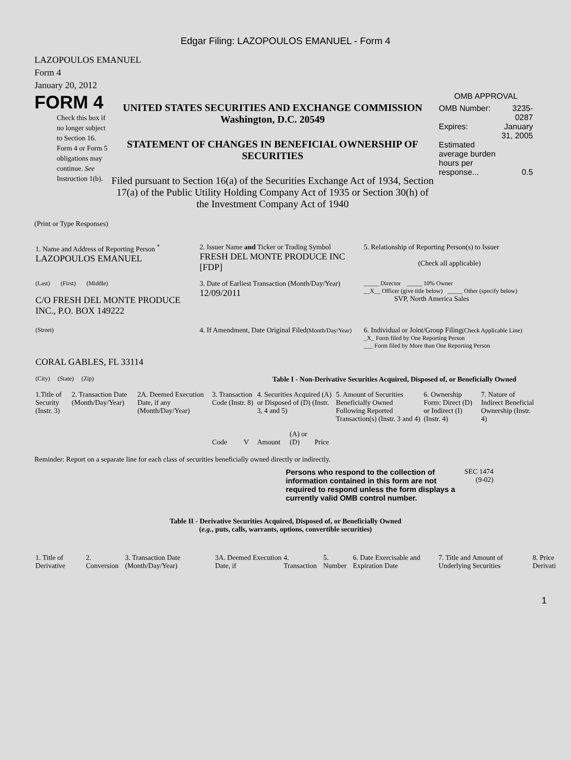Edgar Filing: LAZOPOULOS EMANUEL - Form 4
LAZOPOULOS EMANUEL
Form 4
January 20, 2012
FORM 4
Check this box if no longer subject to Section 16. Form 4 or Form 5 obligations may continue. See Instruction 1(b).
UNITED STATES SECURITIES AND EXCHANGE COMMISSION
Washington, D.C. 20549
STATEMENT OF CHANGES IN BENEFICIAL OWNERSHIP OF SECURITIES
Filed pursuant to Section 16(a) of the Securities Exchange Act of 1934, Section 17(a) of the Public Utility Holding Company Act of 1935 or Section 30(h) of the Investment Company Act of 1940
OMB APPROVAL
| OMB Number: | 3235-0287 |
| Expires: | January 31, 2005 |
| Estimated average burden hours per response... | 0.5 |
(Print or Type Responses)
| 1. Name and Address of Reporting Person <sup>*</sup> LAZOPOULOS EMANUEL | 2. Issuer Name and Ticker or Trading Symbol FRESH DEL MONTE PRODUCE INC [FDP] | 5. Relationship of Reporting Person(s) to Issuer (Check all applicable) |
| (Last) (First) (Middle) C/O FRESH DEL MONTE PRODUCE INC., P.O. BOX 149222 | 3. Date of Earliest Transaction (Month/Day/Year) 12/09/2011 | _____ Director _____ 10% Owner __X__ Officer (give title below) _____ Other (specify below) SVP, North America Sales |
| (Street) CORAL GABLES, FL 33114 (City) (State) (Zip) | 4. If Amendment, Date Original Filed (Month/Day/Year) | 6. Individual or Joint/Group Filing (Check Applicable Line) _X_ Form filed by One Reporting Person ___ Form filed by More than One Reporting Person |
Table I - Non-Derivative Securities Acquired, Disposed of, or Beneficially Owned
| 1.Title of Security (Instr. 3) | 2. Transaction Date (Month/Day/Year) | 2A. Deemed Execution Date, if any (Month/Day/Year) | 3. Transaction Code (Instr. 8) | | 4. Securities Acquired (A) or Disposed of (D) (Instr. 3, 4 and 5) | | | 5. Amount of Securities Beneficially Owned Following Reported Transaction(s) (Instr. 3 and 4) | 6. Ownership Form: Direct (D) or Indirect (I) (Instr. 4) | 7. Nature of Indirect Beneficial Ownership (Instr. 4) |
| --- | --- | --- | --- | --- | --- | --- | --- | --- | --- | --- |
| | | | Code | V | Amount | (A) or (D) | Price | | | |
Reminder: Report on a separate line for each class of securities beneficially owned directly or indirectly.
Persons who respond to the collection of information contained in this form are not required to respond unless the form displays a currently valid OMB control number.
SEC 1474 (9-02)
Table II - Derivative Securities Acquired, Disposed of, or Beneficially Owned
(e.g., puts, calls, warrants, options, convertible securities)
| 1. Title of Derivative | 2. Conversion | 3. Transaction Date (Month/Day/Year) | 3A. Deemed Execution Date, if | 4. Transaction | 5. Number | 6. Date Exercisable and Expiration Date | 7. Title and Amount of Underlying Securities | 8. Price Derivati |
| --- | --- | --- | --- | --- | --- | --- | --- | --- |
1